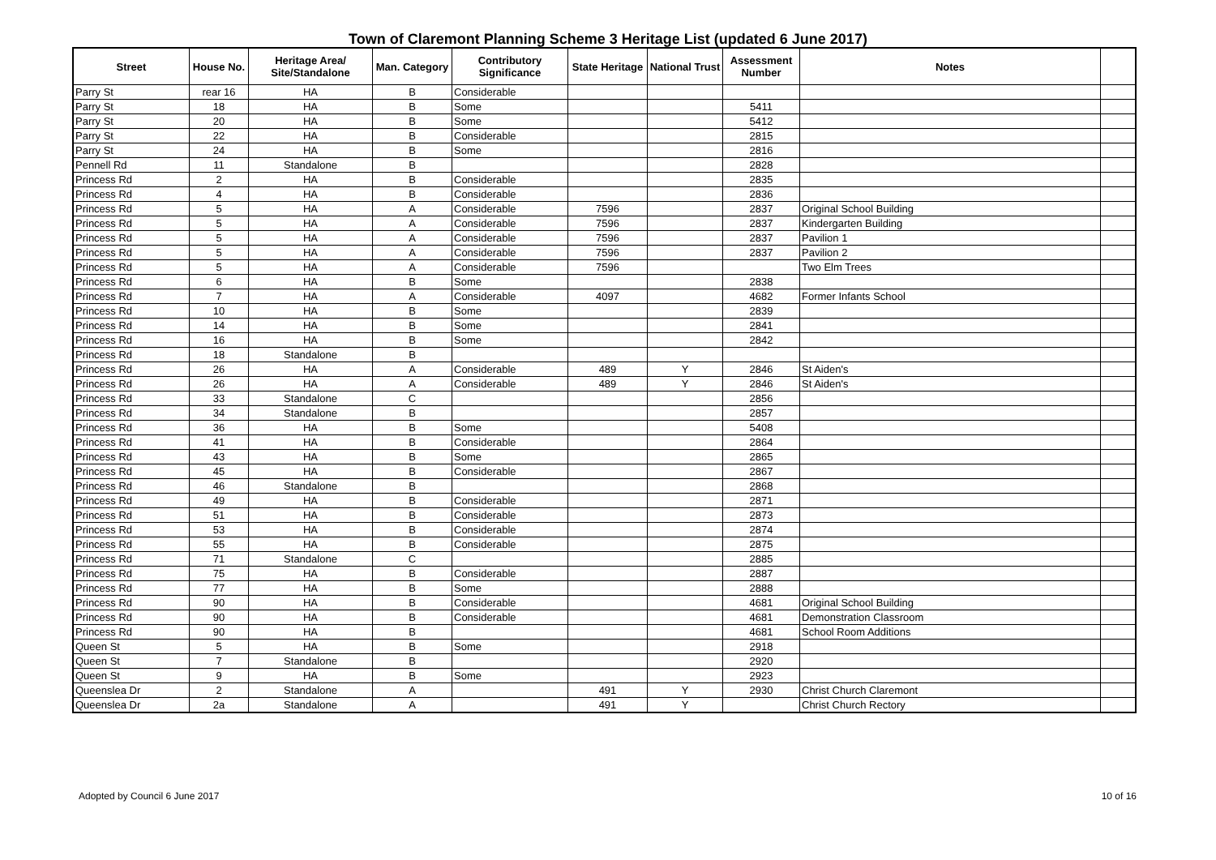Town of Claremont Planning Scheme 3 Heritage List (updated 6 June 2017)
| Street | House No. | Heritage Area/ Site/Standalone | Man. Category | Contributory Significance | State Heritage | National Trust | Assessment Number | Notes | |
| --- | --- | --- | --- | --- | --- | --- | --- | --- | --- |
| Parry St | rear 16 | HA | B | Considerable | | | | | |
| Parry St | 18 | HA | B | Some | | | 5411 | | |
| Parry St | 20 | HA | B | Some | | | 5412 | | |
| Parry St | 22 | HA | B | Considerable | | | 2815 | | |
| Parry St | 24 | HA | B | Some | | | 2816 | | |
| Pennell Rd | 11 | Standalone | B | | | | 2828 | | |
| Princess Rd | 2 | HA | B | Considerable | | | 2835 | | |
| Princess Rd | 4 | HA | B | Considerable | | | 2836 | | |
| Princess Rd | 5 | HA | A | Considerable | 7596 | | 2837 | Original School Building | |
| Princess Rd | 5 | HA | A | Considerable | 7596 | | 2837 | Kindergarten Building | |
| Princess Rd | 5 | HA | A | Considerable | 7596 | | 2837 | Pavilion 1 | |
| Princess Rd | 5 | HA | A | Considerable | 7596 | | 2837 | Pavilion 2 | |
| Princess Rd | 5 | HA | A | Considerable | 7596 | | | Two Elm Trees | |
| Princess Rd | 6 | HA | B | Some | | | 2838 | | |
| Princess Rd | 7 | HA | A | Considerable | 4097 | | 4682 | Former Infants School | |
| Princess Rd | 10 | HA | B | Some | | | 2839 | | |
| Princess Rd | 14 | HA | B | Some | | | 2841 | | |
| Princess Rd | 16 | HA | B | Some | | | 2842 | | |
| Princess Rd | 18 | Standalone | B | | | | | | |
| Princess Rd | 26 | HA | A | Considerable | 489 | Y | 2846 | St Aiden's | |
| Princess Rd | 26 | HA | A | Considerable | 489 | Y | 2846 | St Aiden's | |
| Princess Rd | 33 | Standalone | C | | | | 2856 | | |
| Princess Rd | 34 | Standalone | B | | | | 2857 | | |
| Princess Rd | 36 | HA | B | Some | | | 5408 | | |
| Princess Rd | 41 | HA | B | Considerable | | | 2864 | | |
| Princess Rd | 43 | HA | B | Some | | | 2865 | | |
| Princess Rd | 45 | HA | B | Considerable | | | 2867 | | |
| Princess Rd | 46 | Standalone | B | | | | 2868 | | |
| Princess Rd | 49 | HA | B | Considerable | | | 2871 | | |
| Princess Rd | 51 | HA | B | Considerable | | | 2873 | | |
| Princess Rd | 53 | HA | B | Considerable | | | 2874 | | |
| Princess Rd | 55 | HA | B | Considerable | | | 2875 | | |
| Princess Rd | 71 | Standalone | C | | | | 2885 | | |
| Princess Rd | 75 | HA | B | Considerable | | | 2887 | | |
| Princess Rd | 77 | HA | B | Some | | | 2888 | | |
| Princess Rd | 90 | HA | B | Considerable | | | 4681 | Original School Building | |
| Princess Rd | 90 | HA | B | Considerable | | | 4681 | Demonstration Classroom | |
| Princess Rd | 90 | HA | B | | | | 4681 | School Room Additions | |
| Queen St | 5 | HA | B | Some | | | 2918 | | |
| Queen St | 7 | Standalone | B | | | | 2920 | | |
| Queen St | 9 | HA | B | Some | | | 2923 | | |
| Queenslea Dr | 2 | Standalone | A | | 491 | Y | 2930 | Christ Church Claremont | |
| Queenslea Dr | 2a | Standalone | A | | 491 | Y | | Christ Church Rectory | |
Adopted by Council 6 June 2017 10 of 16